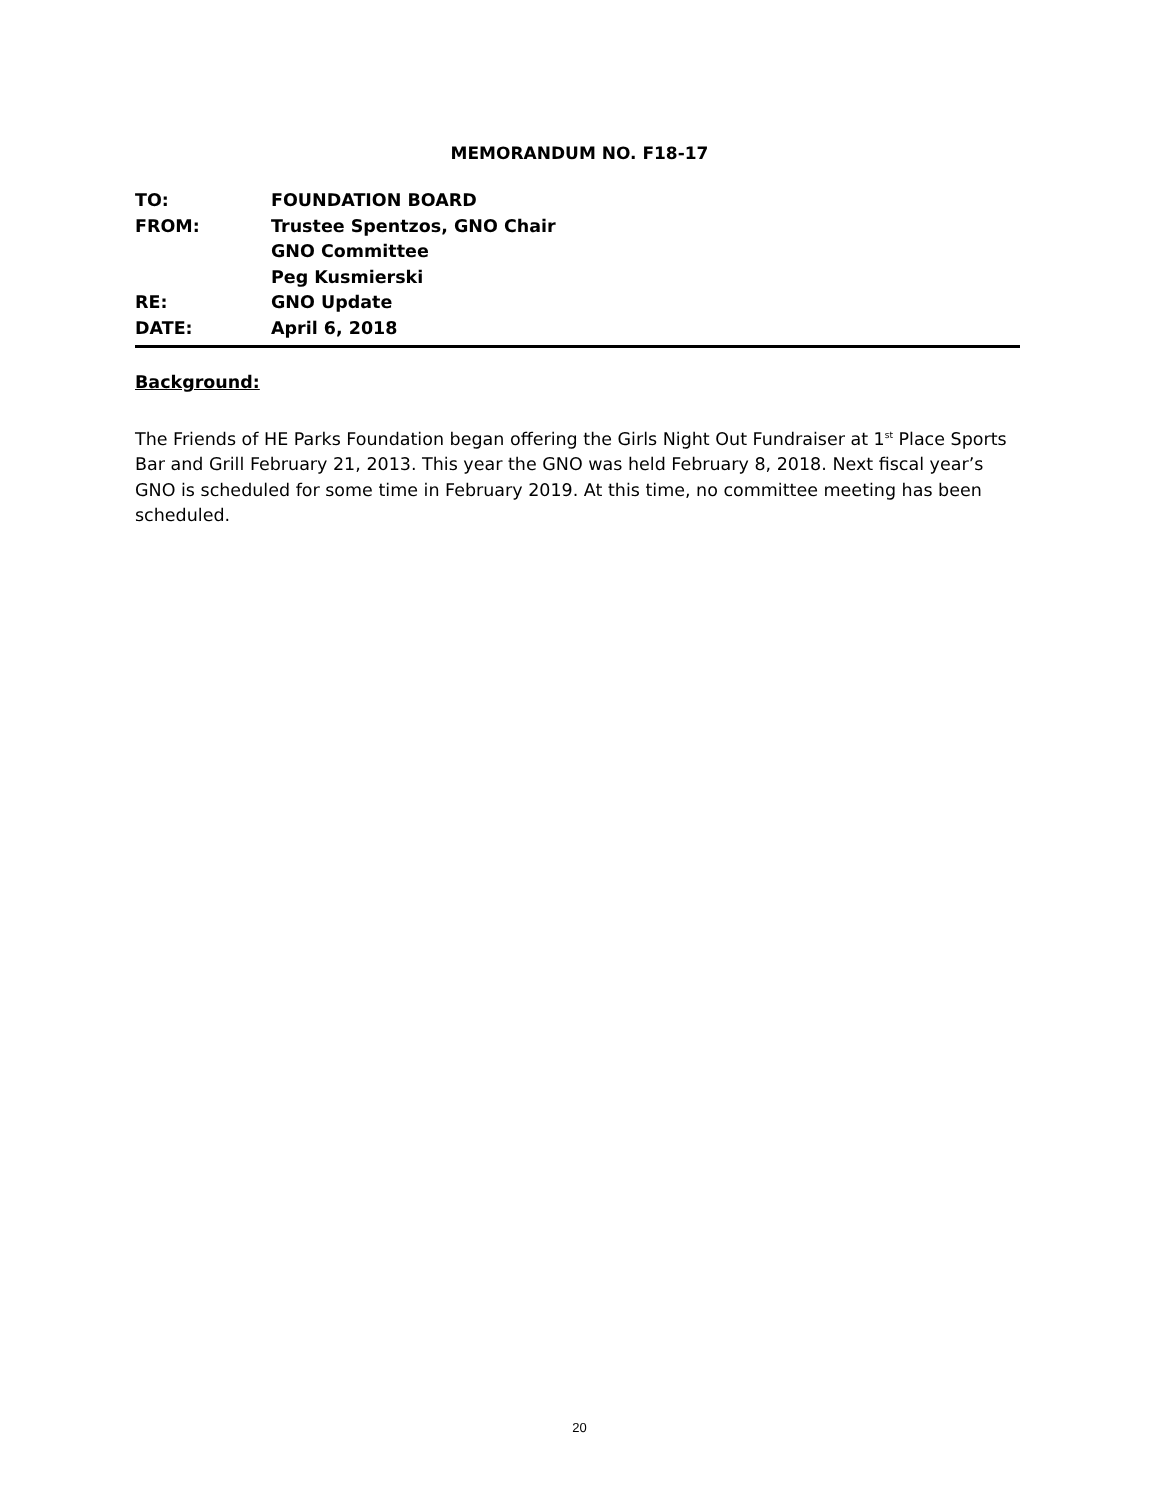MEMORANDUM NO. F18-17
TO: FOUNDATION BOARD
FROM: Trustee Spentzos, GNO Chair
GNO Committee
Peg Kusmierski
RE: GNO Update
DATE: April 6, 2018
Background:
The Friends of HE Parks Foundation began offering the Girls Night Out Fundraiser at 1<sup>st</sup> Place Sports Bar and Grill February 21, 2013. This year the GNO was held February 8, 2018. Next fiscal year’s GNO is scheduled for some time in February 2019. At this time, no committee meeting has been scheduled.
20